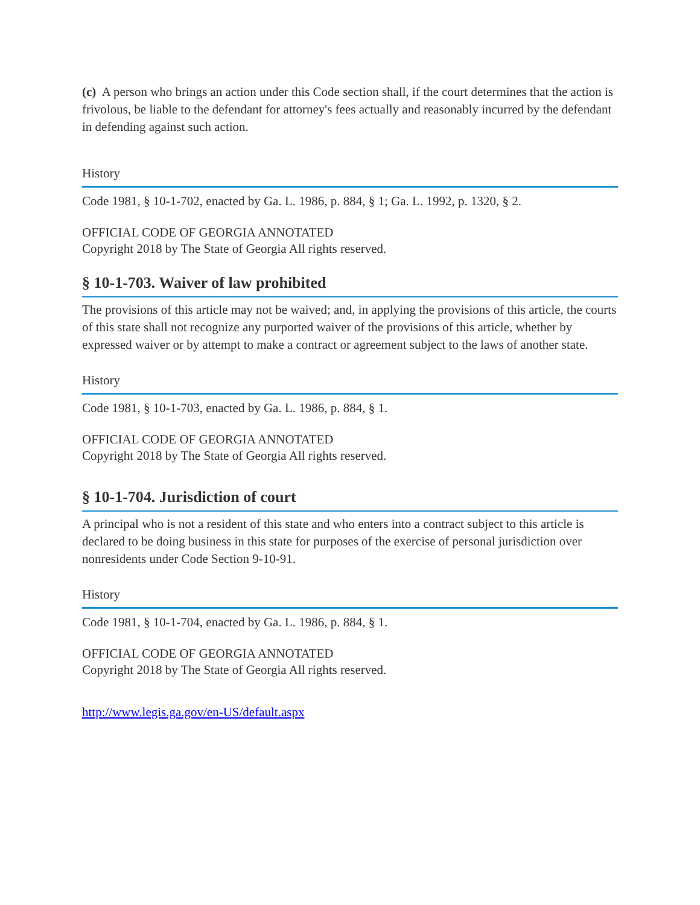(c) A person who brings an action under this Code section shall, if the court determines that the action is frivolous, be liable to the defendant for attorney's fees actually and reasonably incurred by the defendant in defending against such action.
History
Code 1981, § 10-1-702, enacted by Ga. L. 1986, p. 884, § 1; Ga. L. 1992, p. 1320, § 2.
OFFICIAL CODE OF GEORGIA ANNOTATED
Copyright 2018 by The State of Georgia All rights reserved.
§ 10-1-703. Waiver of law prohibited
The provisions of this article may not be waived; and, in applying the provisions of this article, the courts of this state shall not recognize any purported waiver of the provisions of this article, whether by expressed waiver or by attempt to make a contract or agreement subject to the laws of another state.
History
Code 1981, § 10-1-703, enacted by Ga. L. 1986, p. 884, § 1.
OFFICIAL CODE OF GEORGIA ANNOTATED
Copyright 2018 by The State of Georgia All rights reserved.
§ 10-1-704. Jurisdiction of court
A principal who is not a resident of this state and who enters into a contract subject to this article is declared to be doing business in this state for purposes of the exercise of personal jurisdiction over nonresidents under Code Section 9-10-91.
History
Code 1981, § 10-1-704, enacted by Ga. L. 1986, p. 884, § 1.
OFFICIAL CODE OF GEORGIA ANNOTATED
Copyright 2018 by The State of Georgia All rights reserved.
http://www.legis.ga.gov/en-US/default.aspx